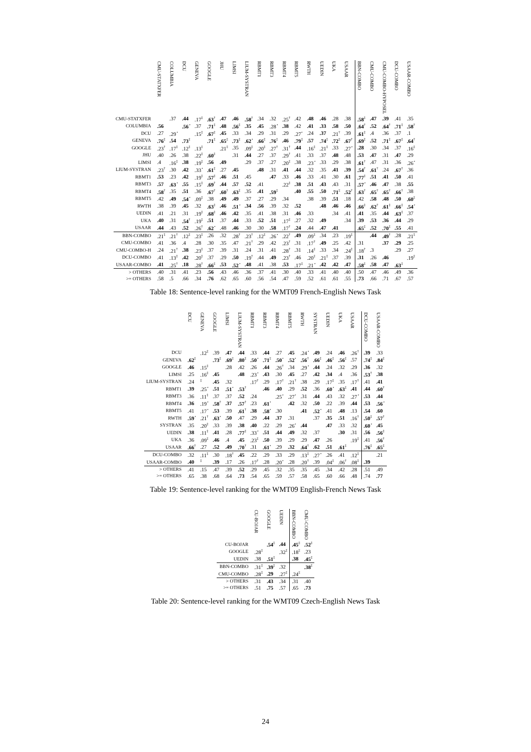| | CMU-STATXFER | COLUMBIA | DCU | GENEVA | GOOGLE | JHU | LIMSI | LIUM-SYSTRAN | RBMT1 | RBMT3 | RBMT4 | RBMT5 | RWTH | UEDIN | UKA | USAAR | BBN-COMBO | CMU-COMBO | CMU-COMBO-HYPOSEL | DCU-COMBO | USAAR-COMBO |
| --- | --- | --- | --- | --- | --- | --- | --- | --- | --- | --- | --- | --- | --- | --- | --- | --- | --- | --- | --- | --- | --- |
| CMU-STATXFER | | .37 | .44 | .17<sup>‡</sup> | .63<sup>†</sup> | .47 | .46 | .58<sup>†</sup> | .34 | .32 | .25<sup>†</sup> | .42 | .48 | .46 | .28 | .38 | .58<sup>‡</sup> | .47 | .39 | .41 | .35 |
| COLUMBIA | .56 | | .56<sup>⋆</sup> | .37 | .71<sup>‡</sup> | .48 | .56<sup>‡</sup> | .35 | .45 | .28<sup>⋆</sup> | .38 | .42 | .41 | .33 | .58 | .50 | .64<sup>†</sup> | .52 | .64<sup>†</sup> | .71<sup>‡</sup> | .58<sup>†</sup> |
| DCU | .27 | .29<sup>⋆</sup> | | .15<sup>‡</sup> | .67<sup>‡</sup> | .45 | .33 | .34 | .29 | .31 | .29 | .27<sup>⋆</sup> | .24 | .37 | .21<sup>†</sup> | .39 | .61<sup>‡</sup> | .4 | .36 | .37 | .1 |
| GENEVA | .76<sup>‡</sup> | .54 | .73<sup>‡</sup> | | .71<sup>‡</sup> | .65<sup>‡</sup> | .73<sup>‡</sup> | .62<sup>⋆</sup> | .66<sup>‡</sup> | .76<sup>‡</sup> | .46 | .79<sup>‡</sup> | .57 | .74<sup>‡</sup> | .72<sup>‡</sup> | .67<sup>†</sup> | .69<sup>‡</sup> | .52 | .71<sup>‡</sup> | .67<sup>‡</sup> | .64<sup>†</sup> |
| GOOGLE | .23<sup>†</sup> | .17<sup>‡</sup> | .12<sup>‡</sup> | .13<sup>‡</sup> | | .21<sup>‡</sup> | .35 | .09<sup>‡</sup> | .20<sup>‡</sup> | .27<sup>†</sup> | .31<sup>†</sup> | .44 | .16<sup>‡</sup> | .21<sup>‡</sup> | .33 | .27<sup>⋆</sup> | .28 | .30 | .34 | .37 | .16<sup>‡</sup> |
| JHU | .40 | .26 | .38 | .22<sup>‡</sup> | .60<sup>‡</sup> | | .31 | .44 | .27 | .37 | .29<sup>†</sup> | .41 | .33 | .37 | .48 | .48 | .53 | .47 | .31 | .47 | .29 |
| LIMSI | .4 | .16<sup>‡</sup> | .38 | .19<sup>‡</sup> | .56 | .49 | | .29 | .37 | .27 | .20<sup>‡</sup> | .38 | .23<sup>⋆</sup> | .33 | .29 | .38 | .61<sup>†</sup> | .47 | .31 | .36 | .26<sup>⋆</sup> |
| LIUM-SYSTRAN | .23<sup>†</sup> | .30 | .42 | .33<sup>⋆</sup> | .61<sup>‡</sup> | .27 | .45 | | .48 | .31 | .41 | .44 | .32 | .35 | .41 | .39 | .54<sup>†</sup> | .61<sup>†</sup> | .24 | .67<sup>†</sup> | .36 |
| RBMT1 | .53 | .23 | .42 | .19<sup>‡</sup> | .57<sup>‡</sup> | .46 | .51 | .45 | | .47 | .33 | .46 | .33 | .41 | .30 | .61 | .77<sup>‡</sup> | .51 | .41 | .50 | .41 |
| RBMT3 | .57 | .63<sup>⋆</sup> | .55 | .15<sup>‡</sup> | .69<sup>†</sup> | .44 | .57 | .52 | .41 | | .22<sup>‡</sup> | .38 | .51 | .43 | .43 | .31 | .57<sup>⋆</sup> | .46 | .47 | .38 | .55 |
| RBMT4 | .58<sup>†</sup> | .35 | .51 | .36 | .67<sup>†</sup> | .60<sup>†</sup> | .63<sup>‡</sup> | .35 | .41 | .59<sup>‡</sup> | | .40 | .55 | .50 | .71<sup>‡</sup> | .52<sup>†</sup> | .63<sup>†</sup> | .65<sup>†</sup> | .65<sup>†</sup> | .66<sup>†</sup> | .38 |
| RBMT5 | .42 | .49 | .54<sup>⋆</sup> | .09<sup>‡</sup> | .38 | .49 | .49 | .37 | .27 | .29 | .34 | | .38 | .39 | .51 | .18 | .42 | .58 | .48 | .50 | .60<sup>‡</sup> |
| RWTH | .38 | .39 | .45 | .32 | .63<sup>‡</sup> | .46 | .51<sup>⋆</sup> | .34 | .56 | .39 | .32 | .52 | | .48 | .46 | .46 | .66<sup>‡</sup> | .62<sup>†</sup> | .61<sup>‡</sup> | .66<sup>‡</sup> | .54<sup>⋆</sup> |
| UEDIN | .41 | .21 | .31 | .19<sup>‡</sup> | .68<sup>‡</sup> | .46 | .42 | .35 | .41 | .38 | .31 | .46 | .33 | | .34 | .41 | .41 | .35 | .44 | .63<sup>‡</sup> | .37 |
| UKA | .40 | .31 | .54<sup>†</sup> | .19<sup>‡</sup> | .51 | .37 | .44 | .33 | .52 | .51 | .17<sup>‡</sup> | .27 | .32 | .49 | | .34 | .39 | .53 | .36 | .44 | .29 |
| USAAR | .44 | .43 | .52 | .26<sup>†</sup> | .62<sup>⋆</sup> | .48 | .46 | .30 | .30 | .58 | .17<sup>†</sup> | .24 | .44 | .47 | .41 | | .65<sup>‡</sup> | .52 | .70<sup>‡</sup> | .55 | .41 |
| BBN-COMBO | .21<sup>‡</sup> | .21<sup>†</sup> | .12<sup>‡</sup> | .23<sup>‡</sup> | .26 | .32 | .28<sup>†</sup> | .23<sup>†</sup> | .12<sup>‡</sup> | .26<sup>⋆</sup> | .22<sup>†</sup> | .49 | .09<sup>‡</sup> | .34 | .23 | .19<sup>‡</sup> | | .44 | .49<sup>†</sup> | .28 | .21<sup>‡</sup> |
| CMU-COMBO | .41 | .36 | .4 | .28 | .30 | .35 | .47 | .21<sup>†</sup> | .29 | .42 | .23<sup>†</sup> | .31 | .17<sup>†</sup> | .49 | .25 | .42 | .31 | | .37 | .29 | .25 |
| CMU-COMBO-H | .24 | .21<sup>†</sup> | .38 | .23<sup>‡</sup> | .37 | .39 | .31 | .24 | .31 | .41 | .28<sup>†</sup> | .31 | .14<sup>‡</sup> | .33 | .34 | .24<sup>‡</sup> | .18<sup>†</sup> | .3 | | .29 | .27 |
| DCU-COMBO | .41 | .13<sup>‡</sup> | .42 | .20<sup>‡</sup> | .37 | .29 | .50 | .19<sup>†</sup> | .44 | .49 | .23<sup>†</sup> | .46 | .20<sup>‡</sup> | .21<sup>‡</sup> | .37 | .39 | .31 | .26 | .46 | | .19<sup>‡</sup> |
| USAAR-COMBO | .41 | .25<sup>†</sup> | .18 | .28<sup>†</sup> | .66<sup>‡</sup> | .53 | .52<sup>⋆</sup> | .48 | .41 | .38 | .53 | .17<sup>‡</sup> | .21<sup>⋆</sup> | .42 | .42 | .47 | .58<sup>‡</sup> | .58 | .47 | .63<sup>‡</sup> | |
| > OTHERS | .40 | .31 | .41 | .23 | .56 | .43 | .46 | .36 | .37 | .41 | .30 | .40 | .33 | .41 | .40 | .40 | .50 | .47 | .46 | .49 | .36 |
| >= OTHERS | .58 | .5 | .66 | .34 | .76 | .62 | .65 | .60 | .56 | .54 | .47 | .59 | .52 | .61 | .61 | .55 | .73 | .66 | .71 | .67 | .57 |
Table 18: Sentence-level ranking for the WMT09 French-English News Task
| | DCU | GENEVA | GOOGLE | LIMSI | LIUM-SYSTRAN | RBMT1 | RBMT3 | RBMT4 | RBMT5 | RWTH | SYSTRAN | UEDIN | UKA | USAAR | DCU-COMBO | USAAR-COMBO |
| --- | --- | --- | --- | --- | --- | --- | --- | --- | --- | --- | --- | --- | --- | --- | --- | --- |
| DCU | | .12<sup>‡</sup> | .39 | .47 | .44 | .33 | .44 | .27 | .45 | .24<sup>⋆</sup> | .49 | .24 | .46 | .26<sup>†</sup> | .39 | .33 |
| GENEVA | .62<sup>‡</sup> | | .73<sup>‡</sup> | .69<sup>‡</sup> | .80<sup>‡</sup> | .50<sup>⋆</sup> | .71<sup>‡</sup> | .50<sup>⋆</sup> | .52<sup>⋆</sup> | .56<sup>†</sup> | .66<sup>‡</sup> | .46<sup>‡</sup> | .56<sup>‡</sup> | .57 | .74<sup>‡</sup> | .84<sup>‡</sup> |
| GOOGLE | .46 | .15<sup>‡</sup> | | .28 | .42 | .26 | .44 | .26<sup>†</sup> | .34 | .29<sup>⋆</sup> | .44 | .24 | .32 | .29 | .36 | .32 |
| LIMSI | .25 | .16<sup>‡</sup> | .45 | | .48 | .23<sup>⋆</sup> | .43 | .30 | .45 | .27 | .42 | .34 | .4 | .36 | .53<sup>†</sup> | .38 |
| LIUM-SYSTRAN | .24 | <sup>‡</sup> | .45 | .32 | | .17<sup>†</sup> | .29 | .17<sup>†</sup> | .21<sup>†</sup> | .38 | .29 | .17<sup>‡</sup> | .35 | .17<sup>†</sup> | .41 | .41 |
| RBMT1 | .39 | .25<sup>⋆</sup> | .51 | .51<sup>⋆</sup> | .53<sup>†</sup> | | .46 | .40 | .29 | .52 | .36 | .60<sup>⋆</sup> | .63<sup>‡</sup> | .41 | .44 | .60<sup>†</sup> |
| RBMT3 | .36 | .11<sup>‡</sup> | .37 | .37 | .52 | .24 | | .25<sup>⋆</sup> | .27<sup>⋆</sup> | .31 | .44 | .43 | .32 | .27<sup>⋆</sup> | .53 | .44 |
| RBMT4 | .36 | .19<sup>⋆</sup> | .58<sup>†</sup> | .37 | .57<sup>†</sup> | .23 | .61<sup>⋆</sup> | | .42 | .32 | .50 | .22 | .39 | .44 | .53 | .56<sup>⋆</sup> |
| RBMT5 | .41 | .17<sup>⋆</sup> | .53 | .39 | .61<sup>†</sup> | .38 | .58<sup>⋆</sup> | .30 | | .41 | .52<sup>⋆</sup> | .41 | .48 | .13 | .54 | .60 |
| RWTH | .59<sup>⋆</sup> | .21<sup>†</sup> | .63<sup>⋆</sup> | .50 | .47 | .29 | .44 | .37 | .31 | | .37 | .35 | .51 | .16<sup>†</sup> | .50<sup>‡</sup> | .57<sup>†</sup> |
| SYSTRAN | .35 | .20<sup>‡</sup> | .33 | .39 | .38 | .40 | .22 | .29 | .26<sup>⋆</sup> | .44 | | .47 | .33 | .32 | .60<sup>⋆</sup> | .45 |
| UEDIN | .38 | .11<sup>‡</sup> | .41 | .28 | .77<sup>‡</sup> | .33<sup>⋆</sup> | .51 | .44 | .49 | .32 | .37 | | .30 | .31 | .56 | .56<sup>‡</sup> |
| UKA | .36 | .09<sup>‡</sup> | .46 | .4 | .45 | .23<sup>‡</sup> | .50 | .39 | .29 | .29 | .47 | .26 | | .19<sup>‡</sup> | .41 | .56<sup>†</sup> |
| USAAR | .66<sup>†</sup> | .27 | .52 | .49 | .70<sup>†</sup> | .31 | .61<sup>⋆</sup> | .29 | .32 | .64<sup>†</sup> | .62 | .51 | .61<sup>‡</sup> | | .76<sup>‡</sup> | .65<sup>‡</sup> |
| DCU-COMBO | .32 | .11<sup>‡</sup> | .30 | .18<sup>†</sup> | .45 | .22 | .29 | .33 | .29 | .13<sup>‡</sup> | .27<sup>⋆</sup> | .26 | .41 | .12<sup>‡</sup> | | .21 |
| USAAR-COMBO | .40 | <sup>‡</sup> | .39 | .17 | .26 | .17<sup>†</sup> | .28 | .20<sup>⋆</sup> | .28 | .20<sup>†</sup> | .39 | .04<sup>‡</sup> | .06<sup>†</sup> | .08<sup>‡</sup> | .39 | |
| > OTHERS | .41 | .15 | .47 | .39 | .52 | .29 | .45 | .32 | .35 | .35 | .45 | .34 | .42 | .28 | .51 | .49 |
| >= OTHERS | .65 | .38 | .68 | .64 | .73 | .54 | .65 | .59 | .57 | .58 | .65 | .60 | .66 | .48 | .74 | .77 |
Table 19: Sentence-level ranking for the WMT09 English-French News Task
| | CU-BOJAR | GOOGLE | UEDIN | BBN-COMBO | CMU-COMBO |
| --- | --- | --- | --- | --- | --- |
| CU-BOJAR | | .54<sup>‡</sup> | .44 | .45<sup>‡</sup> | .52<sup>‡</sup> |
| GOOGLE | .28<sup>‡</sup> | | .32<sup>‡</sup> | .18<sup>‡</sup> | .23 |
| UEDIN | .38 | .51<sup>‡</sup> | | .38 | .45<sup>‡</sup> |
| BBN-COMBO | .31<sup>‡</sup> | .39<sup>‡</sup> | .32 | | .38<sup>‡</sup> |
| CMU-COMBO | .28<sup>‡</sup> | .29 | .27<sup>‡</sup> | .24<sup>‡</sup> | |
| > OTHERS | .31 | .43 | .34 | .31 | .40 |
| >= OTHERS | .51 | .75 | .57 | .65 | .73 |
Table 20: Sentence-level ranking for the WMT09 Czech-English News Task
24